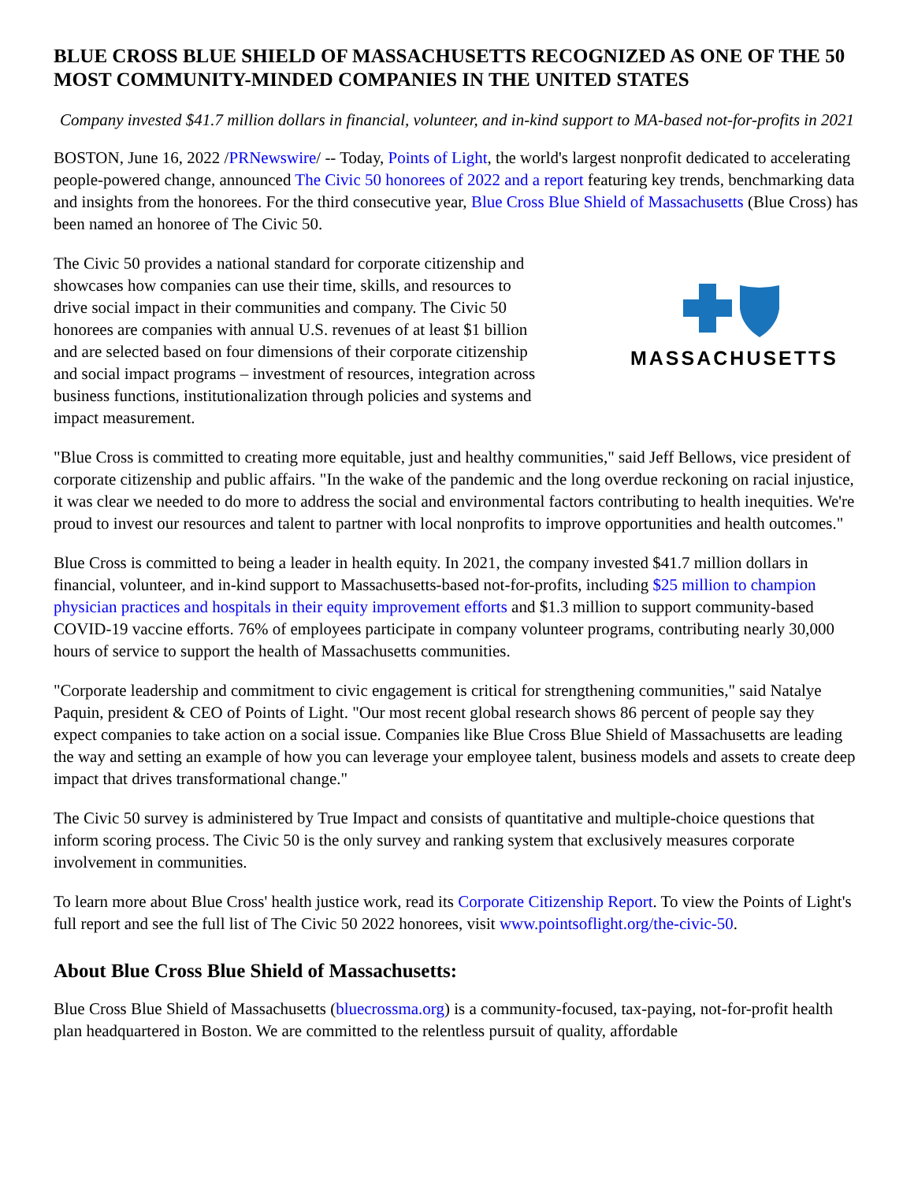BLUE CROSS BLUE SHIELD OF MASSACHUSETTS RECOGNIZED AS ONE OF THE 50 MOST COMMUNITY-MINDED COMPANIES IN THE UNITED STATES
Company invested $41.7 million dollars in financial, volunteer, and in-kind support to MA-based not-for-profits in 2021
BOSTON, June 16, 2022 /PRNewswire/ -- Today, Points of Light, the world's largest nonprofit dedicated to accelerating people-powered change, announced The Civic 50 honorees of 2022 and a report featuring key trends, benchmarking data and insights from the honorees. For the third consecutive year, Blue Cross Blue Shield of Massachusetts (Blue Cross) has been named an honoree of The Civic 50.
The Civic 50 provides a national standard for corporate citizenship and showcases how companies can use their time, skills, and resources to drive social impact in their communities and company. The Civic 50 honorees are companies with annual U.S. revenues of at least $1 billion and are selected based on four dimensions of their corporate citizenship and social impact programs – investment of resources, integration across business functions, institutionalization through policies and systems and impact measurement.
MASSACHUSETTS
"Blue Cross is committed to creating more equitable, just and healthy communities," said Jeff Bellows, vice president of corporate citizenship and public affairs. "In the wake of the pandemic and the long overdue reckoning on racial injustice, it was clear we needed to do more to address the social and environmental factors contributing to health inequities. We're proud to invest our resources and talent to partner with local nonprofits to improve opportunities and health outcomes."
Blue Cross is committed to being a leader in health equity. In 2021, the company invested $41.7 million dollars in financial, volunteer, and in-kind support to Massachusetts-based not-for-profits, including $25 million to champion physician practices and hospitals in their equity improvement efforts and $1.3 million to support community-based COVID-19 vaccine efforts. 76% of employees participate in company volunteer programs, contributing nearly 30,000 hours of service to support the health of Massachusetts communities.
"Corporate leadership and commitment to civic engagement is critical for strengthening communities," said Natalye Paquin, president & CEO of Points of Light. "Our most recent global research shows 86 percent of people say they expect companies to take action on a social issue. Companies like Blue Cross Blue Shield of Massachusetts are leading the way and setting an example of how you can leverage your employee talent, business models and assets to create deep impact that drives transformational change."
The Civic 50 survey is administered by True Impact and consists of quantitative and multiple-choice questions that inform scoring process. The Civic 50 is the only survey and ranking system that exclusively measures corporate involvement in communities.
To learn more about Blue Cross' health justice work, read its Corporate Citizenship Report. To view the Points of Light's full report and see the full list of The Civic 50 2022 honorees, visit www.pointsoflight.org/the-civic-50.
About Blue Cross Blue Shield of Massachusetts:
Blue Cross Blue Shield of Massachusetts (bluecrossma.org) is a community-focused, tax-paying, not-for-profit health plan headquartered in Boston. We are committed to the relentless pursuit of quality, affordable